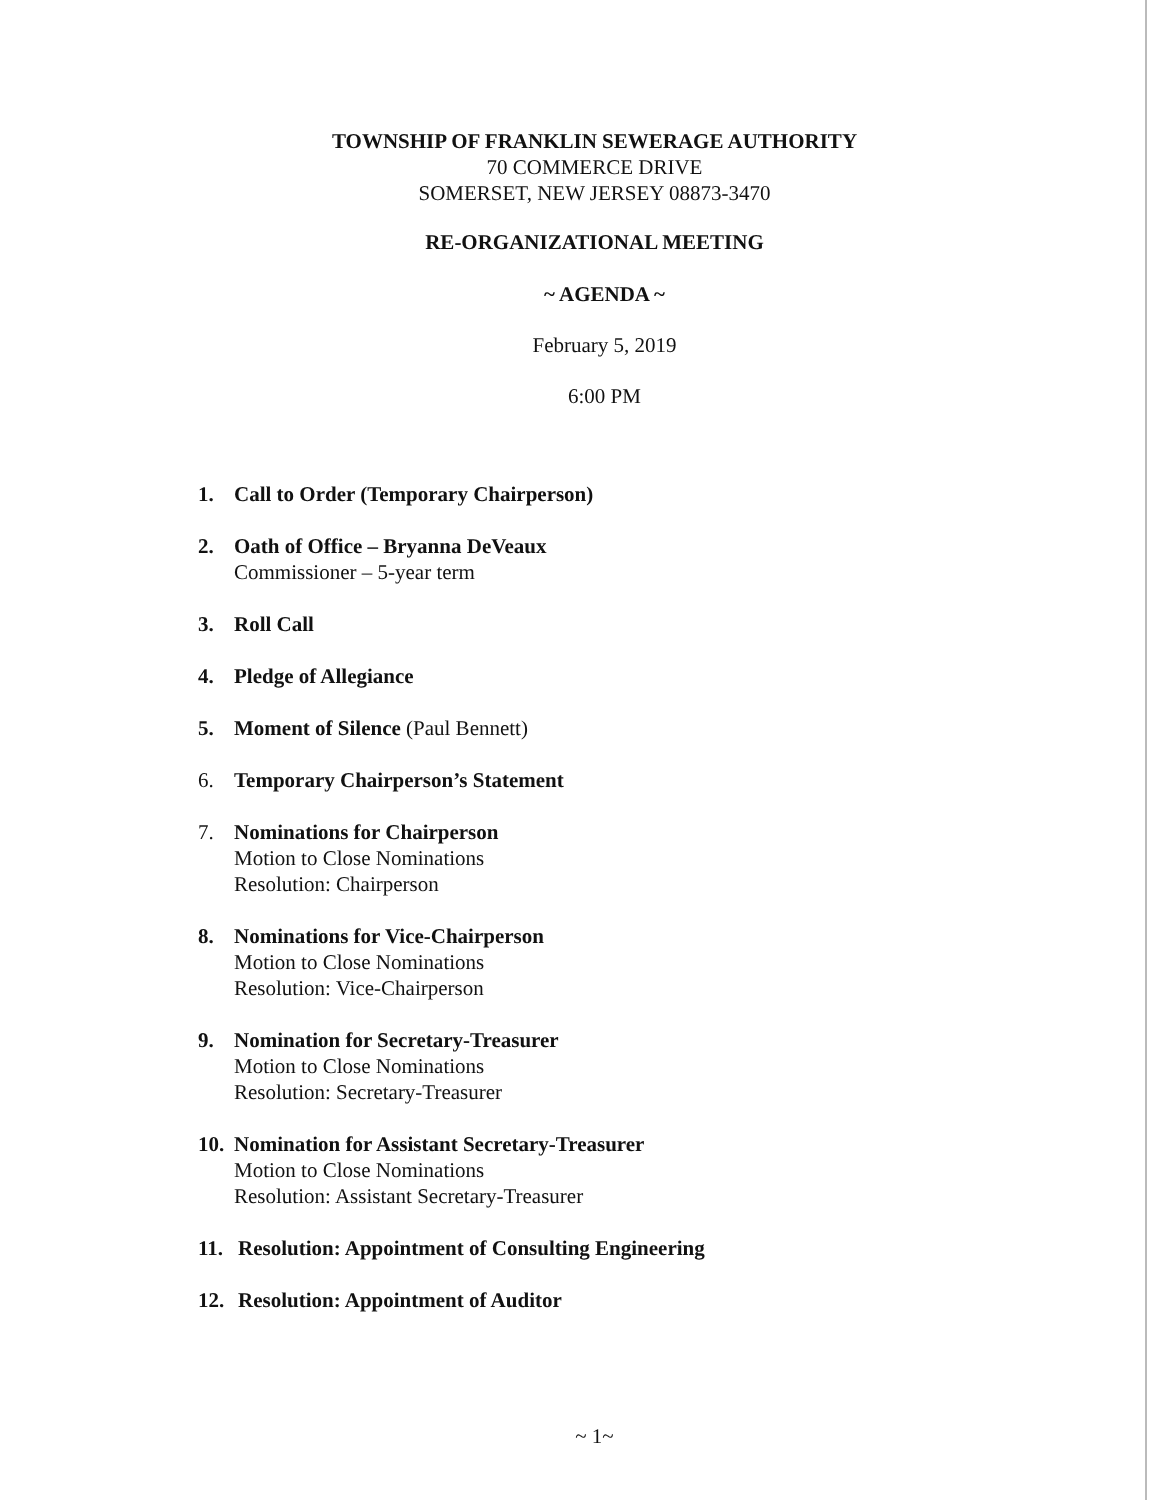TOWNSHIP OF FRANKLIN SEWERAGE AUTHORITY
70 COMMERCE DRIVE
SOMERSET, NEW JERSEY 08873-3470
RE-ORGANIZATIONAL MEETING
~ AGENDA ~
February 5, 2019
6:00 PM
1. Call to Order (Temporary Chairperson)
2. Oath of Office – Bryanna DeVeaux
Commissioner – 5-year term
3. Roll Call
4. Pledge of Allegiance
5. Moment of Silence (Paul Bennett)
6. Temporary Chairperson’s Statement
7. Nominations for Chairperson
Motion to Close Nominations
Resolution: Chairperson
8. Nominations for Vice-Chairperson
Motion to Close Nominations
Resolution: Vice-Chairperson
9. Nomination for Secretary-Treasurer
Motion to Close Nominations
Resolution: Secretary-Treasurer
10.
Nomination for Assistant Secretary-Treasurer
Motion to Close Nominations
Resolution: Assistant Secretary-Treasurer
11. Resolution: Appointment of Consulting Engineering
12. Resolution: Appointment of Auditor
~ 1~